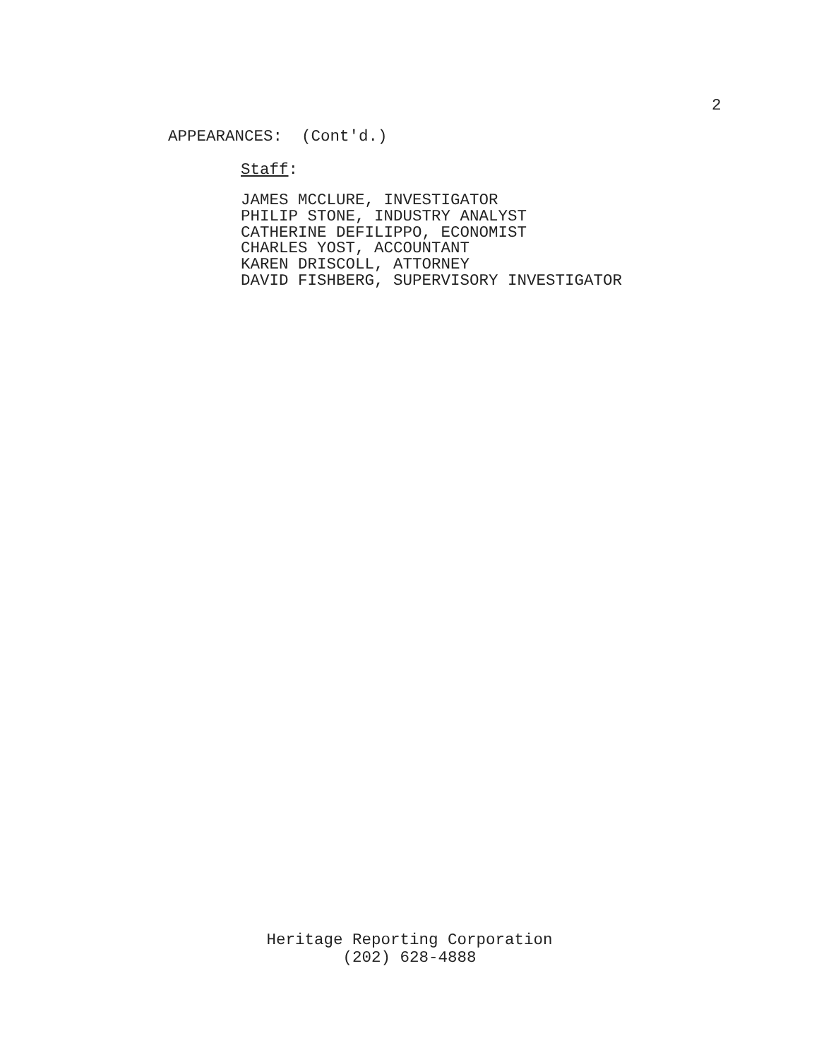2
APPEARANCES: (Cont'd.)
Staff:
JAMES MCCLURE, INVESTIGATOR
PHILIP STONE, INDUSTRY ANALYST
CATHERINE DEFILIPPO, ECONOMIST
CHARLES YOST, ACCOUNTANT
KAREN DRISCOLL, ATTORNEY
DAVID FISHBERG, SUPERVISORY INVESTIGATOR
Heritage Reporting Corporation
(202) 628-4888